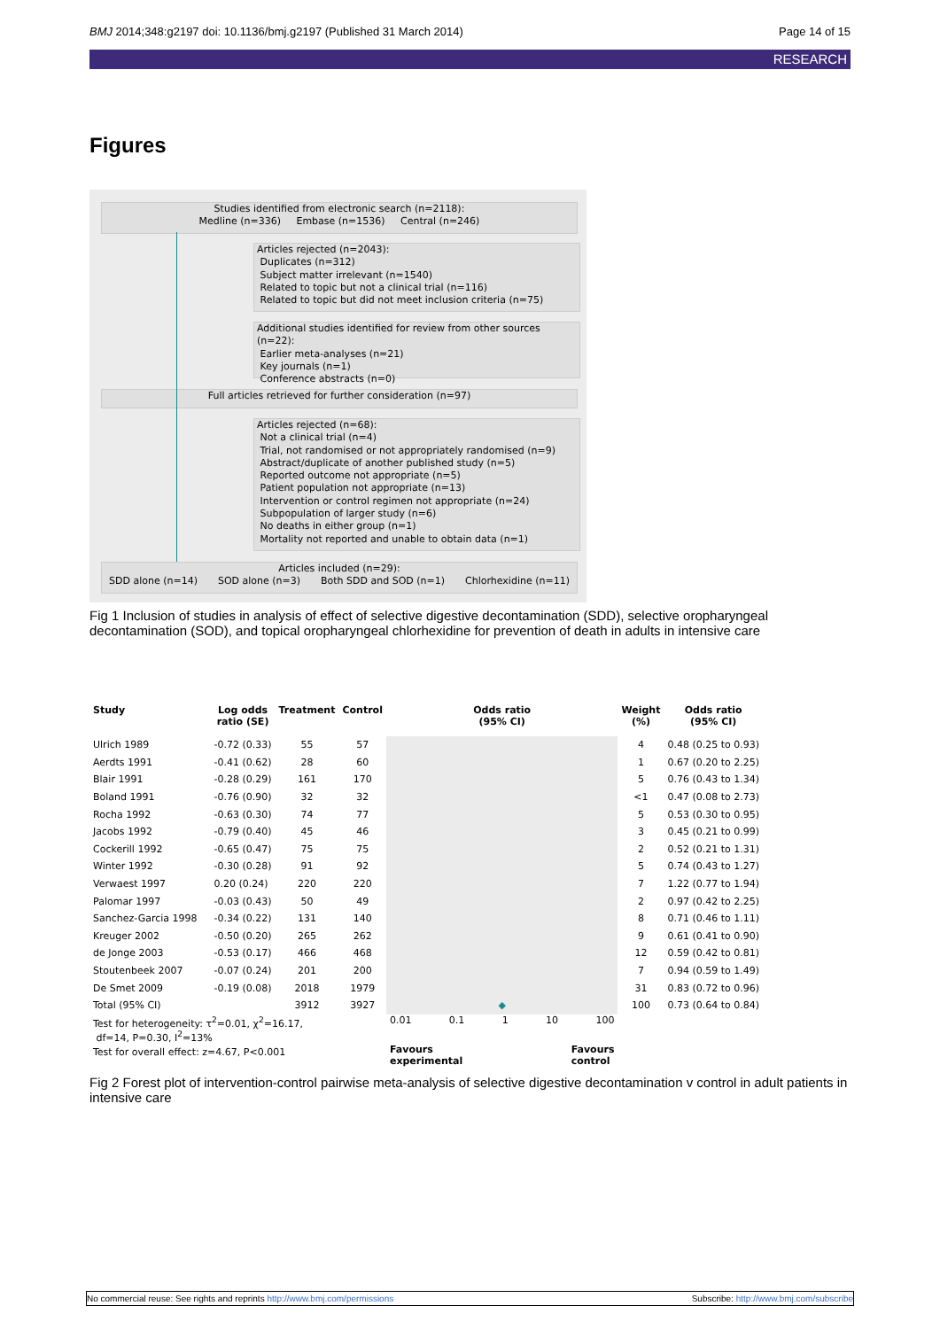BMJ 2014;348:g2197 doi: 10.1136/bmj.g2197 (Published 31 March 2014) Page 14 of 15
RESEARCH
Figures
Studies identified from electronic search (n=2118):
Medline (n=336) Embase (n=1536) Central (n=246)
Articles rejected (n=2043):
Duplicates (n=312)
Subject matter irrelevant (n=1540)
Related to topic but not a clinical trial (n=116)
Related to topic but did not meet inclusion criteria (n=75)
Additional studies identified for review from other sources (n=22):
Earlier meta-analyses (n=21)
Key journals (n=1)
Conference abstracts (n=0)
Full articles retrieved for further consideration (n=97)
Articles rejected (n=68):
Not a clinical trial (n=4)
Trial, not randomised or not appropriately randomised (n=9)
Abstract/duplicate of another published study (n=5)
Reported outcome not appropriate (n=5)
Patient population not appropriate (n=13)
Intervention or control regimen not appropriate (n=24)
Subpopulation of larger study (n=6)
No deaths in either group (n=1)
Mortality not reported and unable to obtain data (n=1)
Articles included (n=29):
SDD alone (n=14) SOD alone (n=3) Both SDD and SOD (n=1) Chlorhexidine (n=11)
Fig 1 Inclusion of studies in analysis of effect of selective digestive decontamination (SDD), selective oropharyngeal decontamination (SOD), and topical oropharyngeal chlorhexidine for prevention of death in adults in intensive care
| Study | Log odds ratio (SE) | Treatment | Control | Odds ratio (95% CI) | Weight (%) | Odds ratio (95% CI) |
| --- | --- | --- | --- | --- | --- | --- |
| Ulrich 1989 | -0.72 (0.33) | 55 | 57 | | 4 | 0.48 (0.25 to 0.93) |
| Aerdts 1991 | -0.41 (0.62) | 28 | 60 | | 1 | 0.67 (0.20 to 2.25) |
| Blair 1991 | -0.28 (0.29) | 161 | 170 | | 5 | 0.76 (0.43 to 1.34) |
| Boland 1991 | -0.76 (0.90) | 32 | 32 | | <1 | 0.47 (0.08 to 2.73) |
| Rocha 1992 | -0.63 (0.30) | 74 | 77 | | 5 | 0.53 (0.30 to 0.95) |
| Jacobs 1992 | -0.79 (0.40) | 45 | 46 | | 3 | 0.45 (0.21 to 0.99) |
| Cockerill 1992 | -0.65 (0.47) | 75 | 75 | | 2 | 0.52 (0.21 to 1.31) |
| Winter 1992 | -0.30 (0.28) | 91 | 92 | | 5 | 0.74 (0.43 to 1.27) |
| Verwaest 1997 | 0.20 (0.24) | 220 | 220 | | 7 | 1.22 (0.77 to 1.94) |
| Palomar 1997 | -0.03 (0.43) | 50 | 49 | | 2 | 0.97 (0.42 to 2.25) |
| Sanchez-Garcia 1998 | -0.34 (0.22) | 131 | 140 | | 8 | 0.71 (0.46 to 1.11) |
| Kreuger 2002 | -0.50 (0.20) | 265 | 262 | | 9 | 0.61 (0.41 to 0.90) |
| de Jonge 2003 | -0.53 (0.17) | 466 | 468 | | 12 | 0.59 (0.42 to 0.81) |
| Stoutenbeek 2007 | -0.07 (0.24) | 201 | 200 | | 7 | 0.94 (0.59 to 1.49) |
| De Smet 2009 | -0.19 (0.08) | 2018 | 1979 | | 31 | 0.83 (0.72 to 0.96) |
| Total (95% CI) | | 3912 | 3927 | ◆ | 100 | 0.73 (0.64 to 0.84) |
| Test for heterogeneity: τ<sup>2</sup>=0.01, χ<sup>2</sup>=16.17, df=14, P=0.30, I<sup>2</sup>=13% | | | | 0.01 0.1 1 10 100 | | |
| Test for overall effect: z=4.67, P<0.001 | | | | Favours experimental Favours control | | |
Fig 2 Forest plot of intervention-control pairwise meta-analysis of selective digestive decontamination v control in adult patients in intensive care
No commercial reuse: See rights and reprints http://www.bmj.com/permissions Subscribe: http://www.bmj.com/subscribe